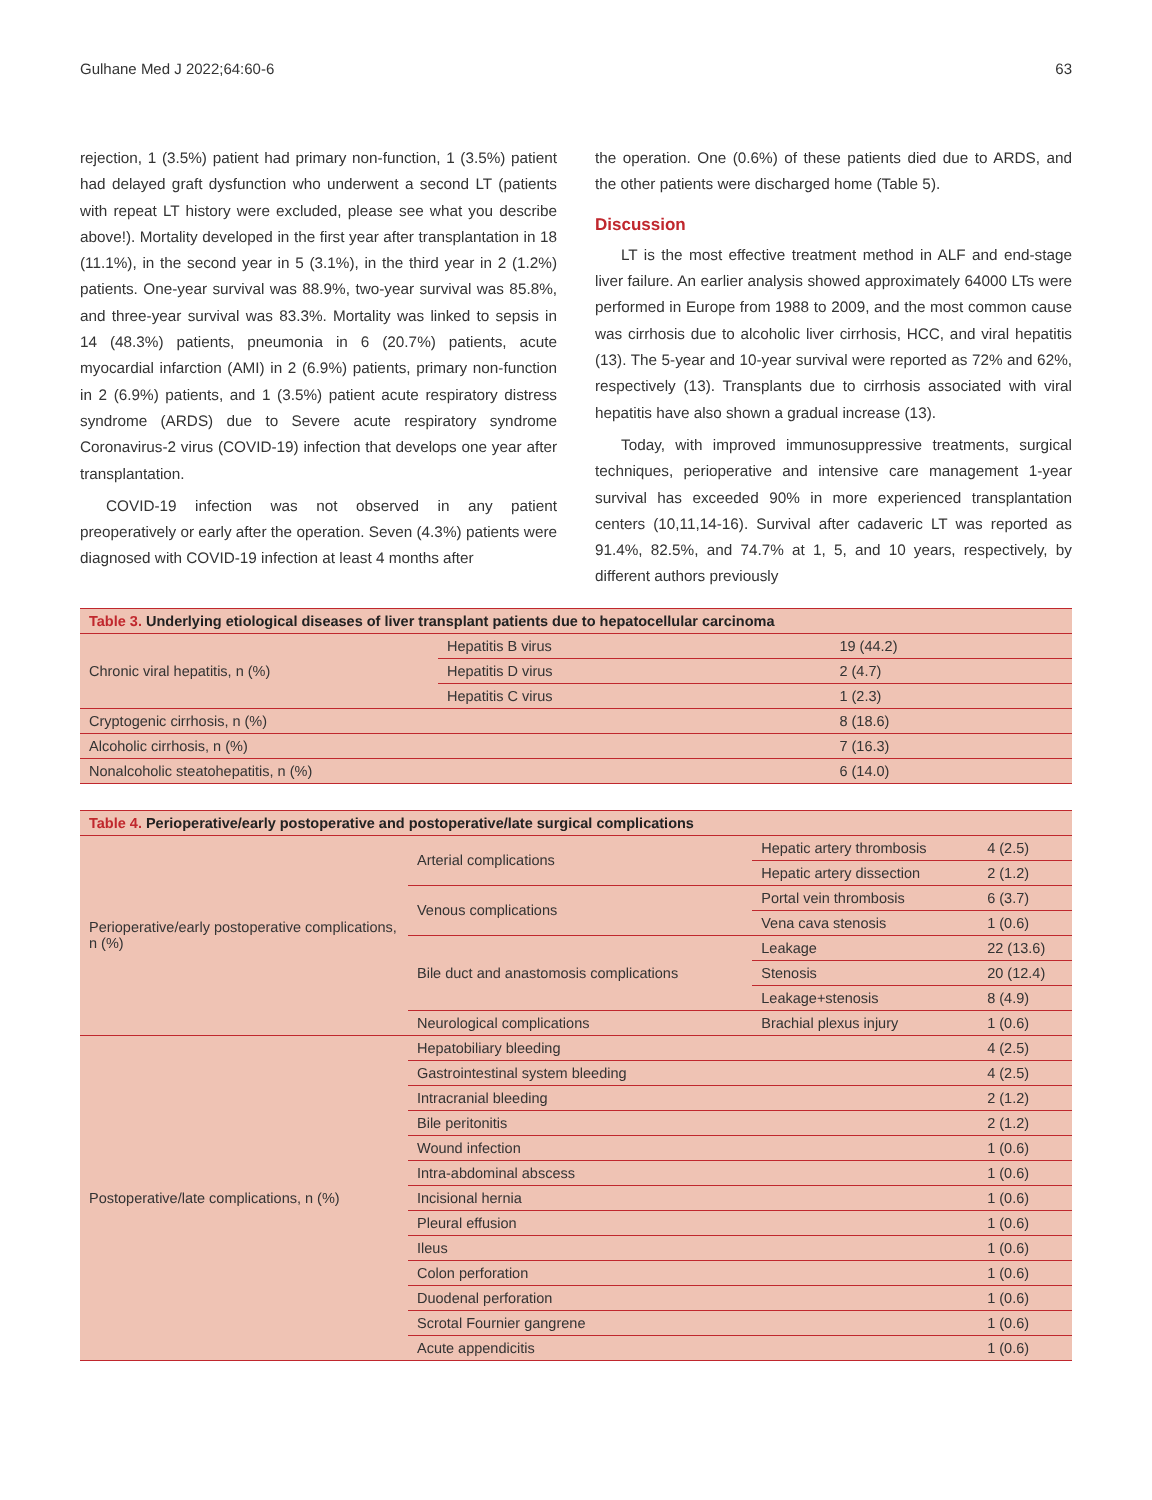Gulhane Med J 2022;64:60-6 63
rejection, 1 (3.5%) patient had primary non-function, 1 (3.5%) patient had delayed graft dysfunction who underwent a second LT (patients with repeat LT history were excluded, please see what you describe above!). Mortality developed in the first year after transplantation in 18 (11.1%), in the second year in 5 (3.1%), in the third year in 2 (1.2%) patients. One-year survival was 88.9%, two-year survival was 85.8%, and three-year survival was 83.3%. Mortality was linked to sepsis in 14 (48.3%) patients, pneumonia in 6 (20.7%) patients, acute myocardial infarction (AMI) in 2 (6.9%) patients, primary non-function in 2 (6.9%) patients, and 1 (3.5%) patient acute respiratory distress syndrome (ARDS) due to Severe acute respiratory syndrome Coronavirus-2 virus (COVID-19) infection that develops one year after transplantation.
COVID-19 infection was not observed in any patient preoperatively or early after the operation. Seven (4.3%) patients were diagnosed with COVID-19 infection at least 4 months after
the operation. One (0.6%) of these patients died due to ARDS, and the other patients were discharged home (Table 5).
Discussion
LT is the most effective treatment method in ALF and end-stage liver failure. An earlier analysis showed approximately 64000 LTs were performed in Europe from 1988 to 2009, and the most common cause was cirrhosis due to alcoholic liver cirrhosis, HCC, and viral hepatitis (13). The 5-year and 10-year survival were reported as 72% and 62%, respectively (13). Transplants due to cirrhosis associated with viral hepatitis have also shown a gradual increase (13).
Today, with improved immunosuppressive treatments, surgical techniques, perioperative and intensive care management 1-year survival has exceeded 90% in more experienced transplantation centers (10,11,14-16). Survival after cadaveric LT was reported as 91.4%, 82.5%, and 74.7% at 1, 5, and 10 years, respectively, by different authors previously
| Table 3. Underlying etiological diseases of liver transplant patients due to hepatocellular carcinoma | | |
| --- | --- | --- |
| Chronic viral hepatitis, n (%) | Hepatitis B virus | 19 (44.2) |
| | Hepatitis D virus | 2 (4.7) |
| | Hepatitis C virus | 1 (2.3) |
| Cryptogenic cirrhosis, n (%) | | 8 (18.6) |
| Alcoholic cirrhosis, n (%) | | 7 (16.3) |
| Nonalcoholic steatohepatitis, n (%) | | 6 (14.0) |
| Table 4. Perioperative/early postoperative and postoperative/late surgical complications | | | |
| --- | --- | --- | --- |
| Perioperative/early postoperative complications, n (%) | Arterial complications | Hepatic artery thrombosis | 4 (2.5) |
| | | Hepatic artery dissection | 2 (1.2) |
| | Venous complications | Portal vein thrombosis | 6 (3.7) |
| | | Vena cava stenosis | 1 (0.6) |
| | Bile duct and anastomosis complications | Leakage | 22 (13.6) |
| | | Stenosis | 20 (12.4) |
| | | Leakage+stenosis | 8 (4.9) |
| | Neurological complications | Brachial plexus injury | 1 (0.6) |
| Postoperative/late complications, n (%) | Hepatobiliary bleeding | | 4 (2.5) |
| | Gastrointestinal system bleeding | | 4 (2.5) |
| | Intracranial bleeding | | 2 (1.2) |
| | Bile peritonitis | | 2 (1.2) |
| | Wound infection | | 1 (0.6) |
| | Intra-abdominal abscess | | 1 (0.6) |
| | Incisional hernia | | 1 (0.6) |
| | Pleural effusion | | 1 (0.6) |
| | Ileus | | 1 (0.6) |
| | Colon perforation | | 1 (0.6) |
| | Duodenal perforation | | 1 (0.6) |
| | Scrotal Fournier gangrene | | 1 (0.6) |
| | Acute appendicitis | | 1 (0.6) |